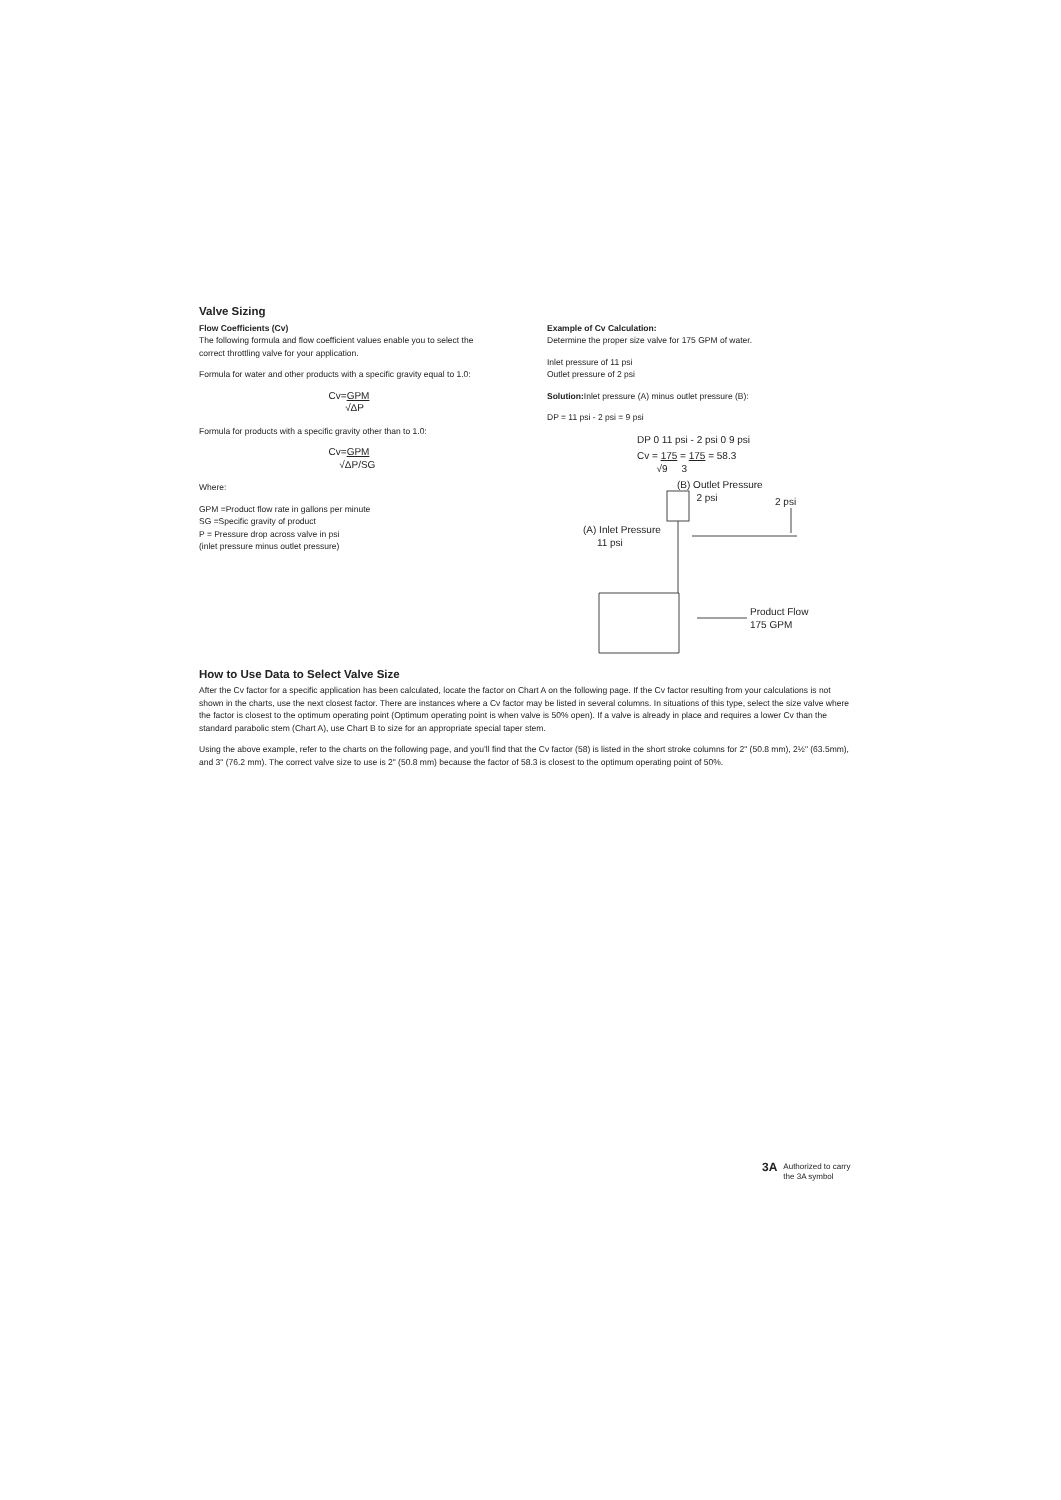Valve Sizing
Flow Coefficients (Cv)
The following formula and flow coefficient values enable you to select the correct throttling valve for your application.
Formula for water and other products with a specific gravity equal to 1.0:
Cv=GPM
√ΔP
Formula for products with a specific gravity other than to 1.0:
Cv=GPM
√ΔP/SG
Where:
GPM =Product flow rate in gallons per minute
SG =Specific gravity of product
P = Pressure drop across valve in psi
(inlet pressure minus outlet pressure)
Example of Cv Calculation:
Determine the proper size valve for 175 GPM of water.
Inlet pressure of 11 psi
Outlet pressure of 2 psi
Solution: Inlet pressure (A) minus outlet pressure (B):
DP = 11 psi - 2 psi = 9 psi
DP 0 11 psi - 2 psi 0 9 psi
Cv = 175 = 175 = 58.3
√9 3
(B) Outlet Pressure
2 psi
2 psi
(A) Inlet Pressure
11 psi
Product Flow
175 GPM
How to Use Data to Select Valve Size
After the Cv factor for a specific application has been calculated, locate the factor on Chart A on the following page. If the Cv factor resulting from your calculations is not shown in the charts, use the next closest factor. There are instances where a Cv factor may be listed in several columns. In situations of this type, select the size valve where the factor is closest to the optimum operating point (Optimum operating point is when valve is 50% open). If a valve is already in place and requires a lower Cv than the standard parabolic stem (Chart A), use Chart B to size for an appropriate special taper stem.
Using the above example, refer to the charts on the following page, and you’ll find that the Cv factor (58) is listed in the short stroke columns for 2" (50.8 mm), 2½" (63.5mm), and 3" (76.2 mm). The correct valve size to use is 2" (50.8 mm) because the factor of 58.3 is closest to the optimum operating point of 50%.
3A
Authorized to carry
the 3A symbol